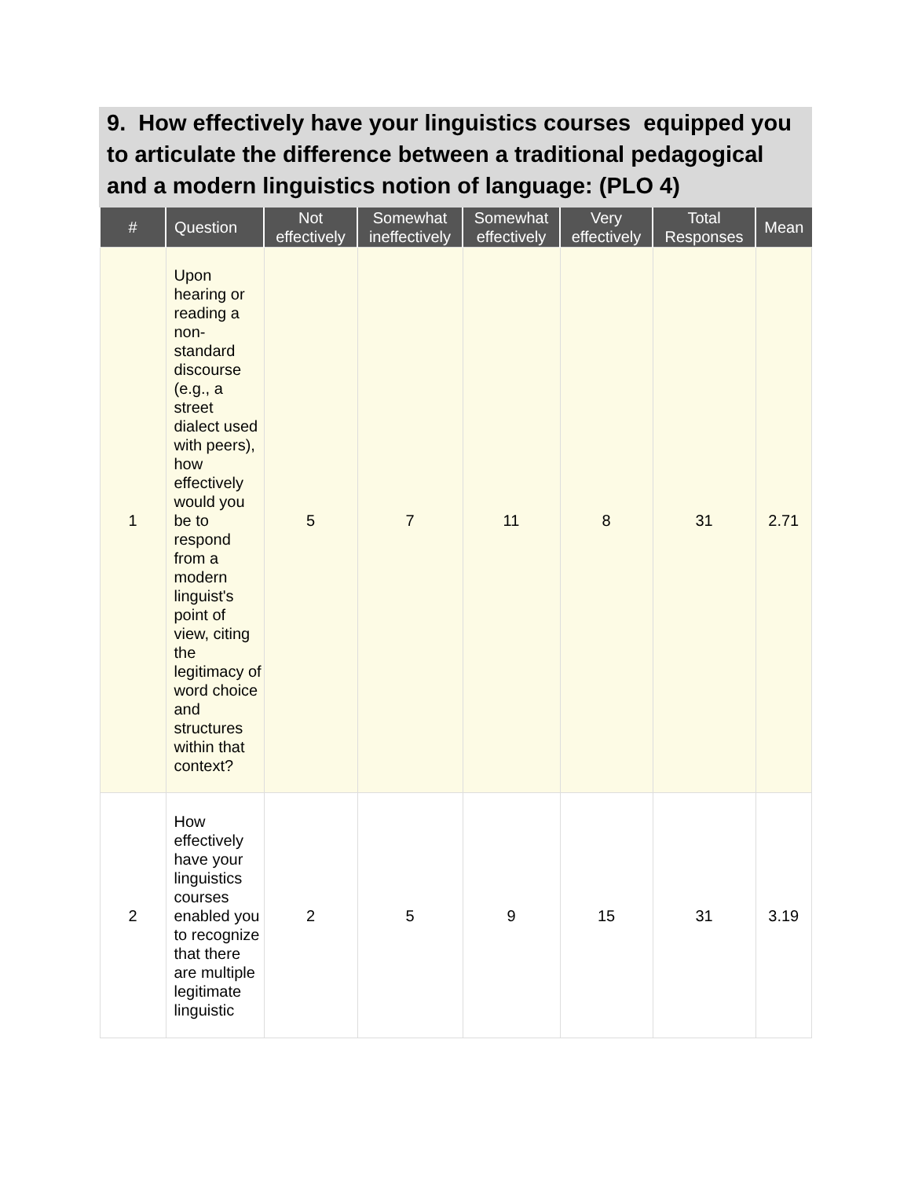9. How effectively have your linguistics courses equipped you to articulate the difference between a traditional pedagogical and a modern linguistics notion of language: (PLO 4)
| # | Question | Not effectively | Somewhat ineffectively | Somewhat effectively | Very effectively | Total Responses | Mean |
| --- | --- | --- | --- | --- | --- | --- | --- |
| 1 | Upon hearing or reading a non-standard discourse (e.g., a street dialect used with peers), how effectively would you be to respond from a modern linguist's point of view, citing the legitimacy of word choice and structures within that context? | 5 | 7 | 11 | 8 | 31 | 2.71 |
| 2 | How effectively have your linguistics courses enabled you to recognize that there are multiple legitimate linguistic | 2 | 5 | 9 | 15 | 31 | 3.19 |